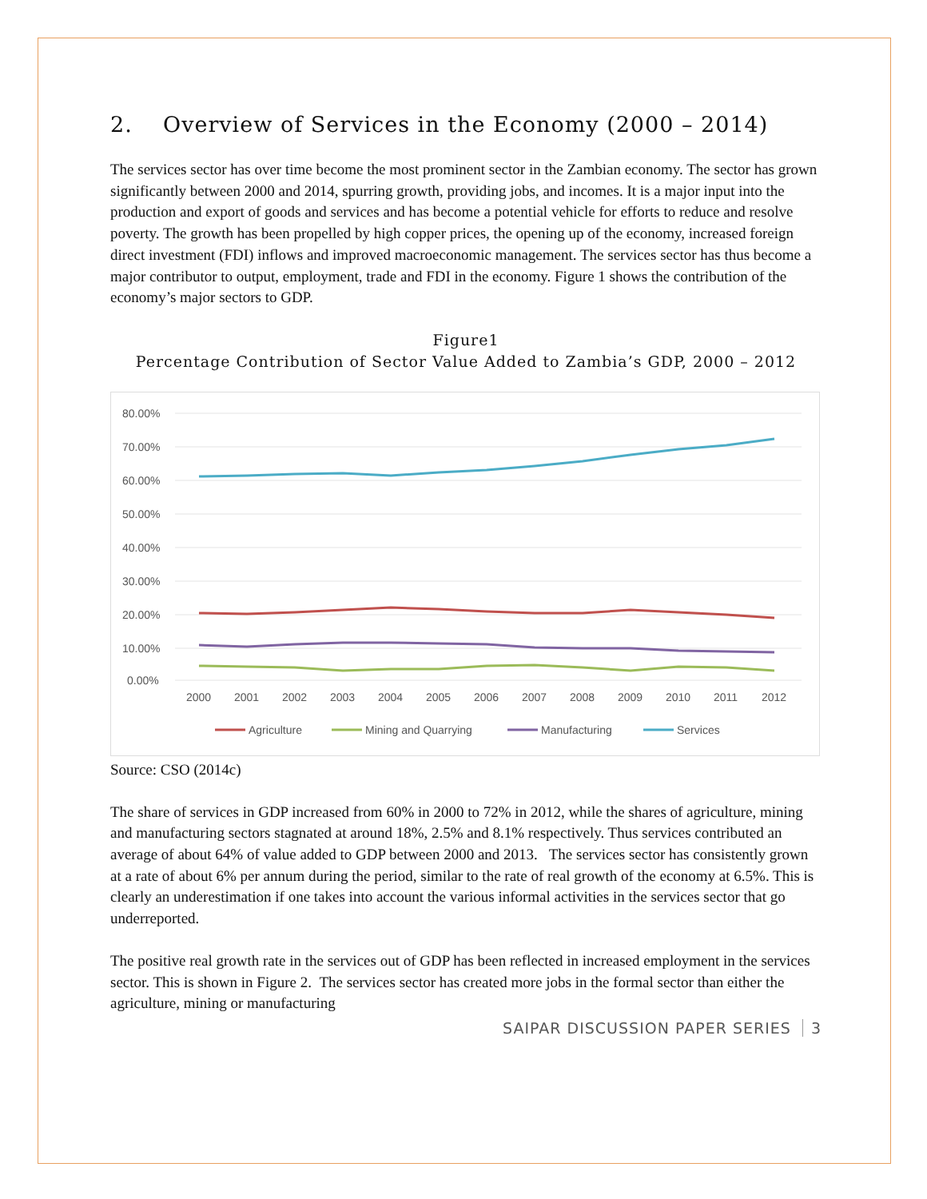2. Overview of Services in the Economy (2000 – 2014)
The services sector has over time become the most prominent sector in the Zambian economy. The sector has grown significantly between 2000 and 2014, spurring growth, providing jobs, and incomes. It is a major input into the production and export of goods and services and has become a potential vehicle for efforts to reduce and resolve poverty. The growth has been propelled by high copper prices, the opening up of the economy, increased foreign direct investment (FDI) inflows and improved macroeconomic management. The services sector has thus become a major contributor to output, employment, trade and FDI in the economy. Figure 1 shows the contribution of the economy’s major sectors to GDP.
Figure1
Percentage Contribution of Sector Value Added to Zambia’s GDP, 2000 – 2012
80.00%
70.00%
60.00%
50.00%
40.00%
30.00%
20.00%
10.00%
0.00%
2000
2001
2002
2003
2004
2005
2006
2007
2008
2009
2010
2011
2012
Agriculture
Mining and Quarrying
Manufacturing
Services
Source: CSO (2014c)
The share of services in GDP increased from 60% in 2000 to 72% in 2012, while the shares of agriculture, mining and manufacturing sectors stagnated at around 18%, 2.5% and 8.1% respectively. Thus services contributed an average of about 64% of value added to GDP between 2000 and 2013. The services sector has consistently grown at a rate of about 6% per annum during the period, similar to the rate of real growth of the economy at 6.5%. This is clearly an underestimation if one takes into account the various informal activities in the services sector that go underreported.
The positive real growth rate in the services out of GDP has been reflected in increased employment in the services sector. This is shown in Figure 2. The services sector has created more jobs in the formal sector than either the agriculture, mining or manufacturing
SAIPAR DISCUSSION PAPER SERIES 3